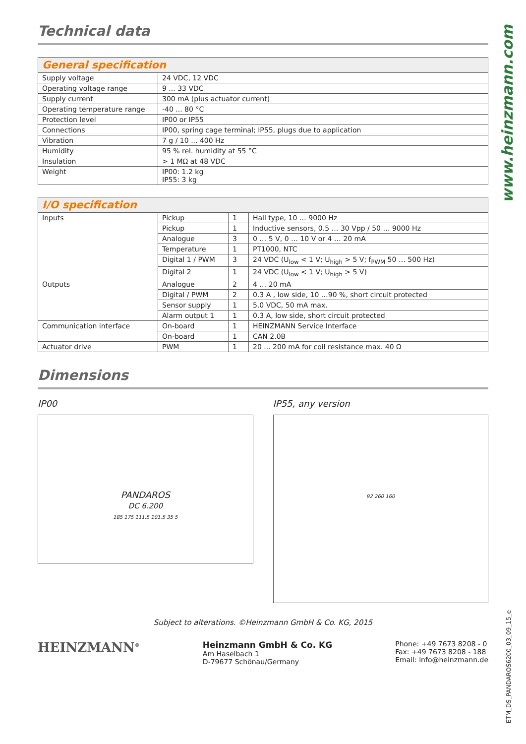Technical data
| General specification | |
| --- | --- |
| Supply voltage | 24 VDC, 12 VDC |
| Operating voltage range | 9 ... 33 VDC |
| Supply current | 300 mA (plus actuator current) |
| Operating temperature range | -40 ... 80 °C |
| Protection level | IP00 or IP55 |
| Connections | IP00, spring cage terminal; IP55, plugs due to application |
| Vibration | 7 g / 10 ... 400 Hz |
| Humidity | 95 % rel. humidity at 55 °C |
| Insulation | > 1 MΩ at 48 VDC |
| Weight | IP00: 1.2 kg IP55: 3 kg |
| I/O specification | | | |
| --- | --- | --- | --- |
| Inputs | Pickup | 1 | Hall type, 10 … 9000 Hz |
| | Pickup | 1 | Inductive sensors, 0.5 … 30 Vpp / 50 … 9000 Hz |
| | Analogue | 3 | 0 … 5 V, 0 … 10 V or 4 … 20 mA |
| | Temperature | 1 | PT1000, NTC |
| | Digital 1 / PWM | 3 | 24 VDC (U<sub>low</sub> < 1 V; U<sub>high</sub> > 5 V; f<sub>PWM</sub> 50 … 500 Hz) |
| | Digital 2 | 1 | 24 VDC (U<sub>low</sub> < 1 V; U<sub>high</sub> > 5 V) |
| Outputs | Analogue | 2 | 4 … 20 mA |
| | Digital / PWM | 2 | 0.3 A , low side, 10 …90 %, short circuit protected |
| | Sensor supply | 1 | 5.0 VDC, 50 mA max. |
| | Alarm output 1 | 1 | 0.3 A, low side, short circuit protected |
| Communication interface | On-board | 1 | HEINZMANN Service Interface |
| | On-board | 1 | CAN 2.0B |
| Actuator drive | PWM | 1 | 20 ... 200 mA for coil resistance max. 40 Ω |
Dimensions
IP00
PANDAROS
DC 6.200
185 175 111.5 101.5 35 5
IP55, any version
92 260 160
Subject to alterations. ©Heinzmann GmbH & Co. KG, 2015
HEINZMANN<sup>®</sup>
Heinzmann GmbH & Co. KG
Am Haselbach 1
D-79677 Schönau/Germany
Phone: +49 7673 8208 - 0
Fax: +49 7673 8208 - 188
Email: info@heinzmann.de
www.heinzmann.com
ETM_DS_PANDAROS6200_03_09_15_e